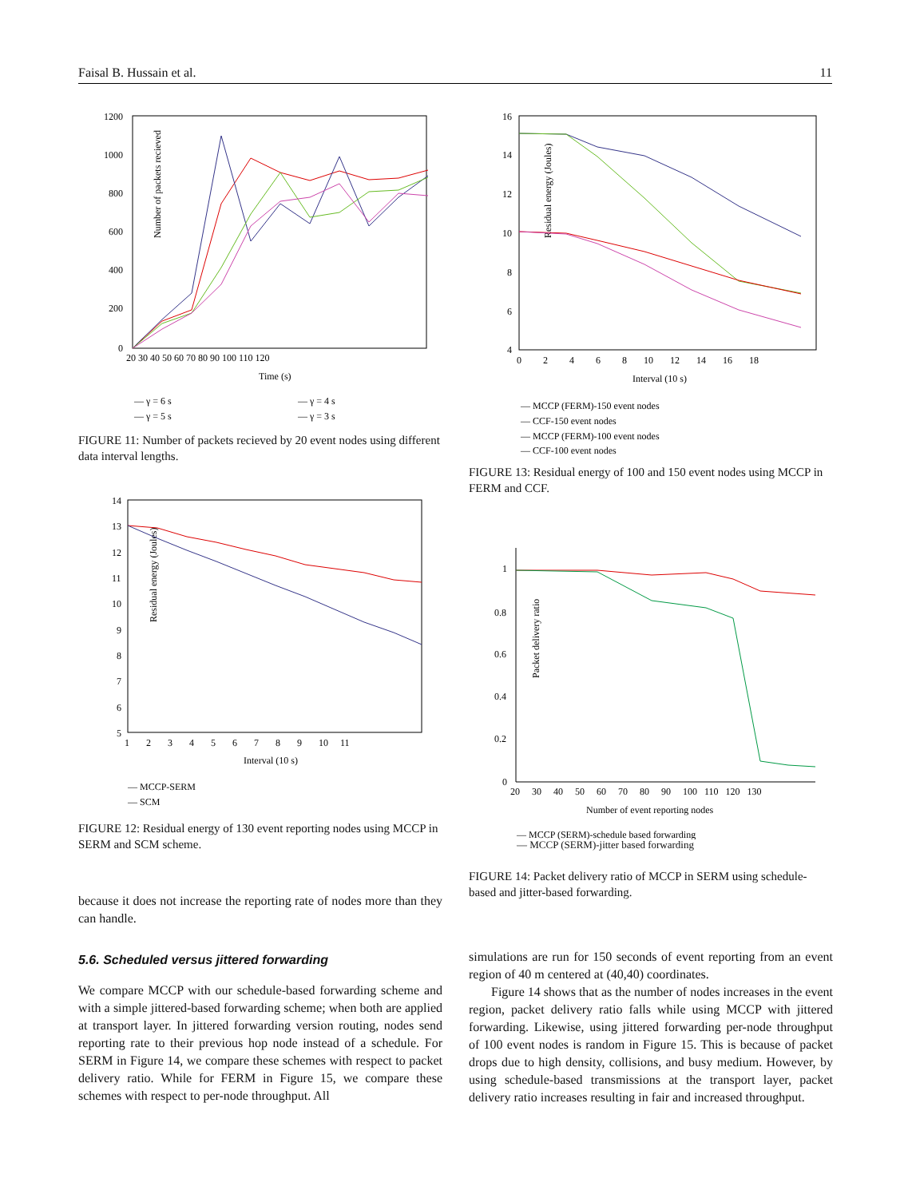Faisal B. Hussain et al. 11
Number of packets recieved
1200
1000
800
600
400
200
0
20 30 40 50 60 70 80 90 100 110 120
Time (s)
— γ = 6 s
— γ = 4 s
— γ = 5 s
— γ = 3 s
FIGURE 11: Number of packets recieved by 20 event nodes using different data interval lengths.
Residual energy (Joules)
14
13
12
11
10
9
8
7
6
5
1 2 3 4 5 6 7 8 9 10 11
Interval (10 s)
— MCCP-SERM
— SCM
FIGURE 12: Residual energy of 130 event reporting nodes using MCCP in SERM and SCM scheme.
because it does not increase the reporting rate of nodes more than they can handle.
5.6. Scheduled versus jittered forwarding
We compare MCCP with our schedule-based forwarding scheme and with a simple jittered-based forwarding scheme; when both are applied at transport layer. In jittered forwarding version routing, nodes send reporting rate to their previous hop node instead of a schedule. For SERM in Figure 14, we compare these schemes with respect to packet delivery ratio. While for FERM in Figure 15, we compare these schemes with respect to per-node throughput. All
Residual energy (Joules)
16
14
12
10
8
6
4
0 2 4 6 8 10 12 14 16 18
Interval (10 s)
— MCCP (FERM)-150 event nodes
— CCF-150 event nodes
— MCCP (FERM)-100 event nodes
— CCF-100 event nodes
FIGURE 13: Residual energy of 100 and 150 event nodes using MCCP in FERM and CCF.
Packet delivery ratio
1
0.8
0.6
0.4
0.2
0
20 30 40 50 60 70 80 90 100 110 120 130
Number of event reporting nodes
— MCCP (SERM)-schedule based forwarding
— MCCP (SERM)-jitter based forwarding
FIGURE 14: Packet delivery ratio of MCCP in SERM using schedule-based and jitter-based forwarding.
simulations are run for 150 seconds of event reporting from an event region of 40 m centered at (40,40) coordinates.
Figure 14 shows that as the number of nodes increases in the event region, packet delivery ratio falls while using MCCP with jittered forwarding. Likewise, using jittered forwarding per-node throughput of 100 event nodes is random in Figure 15. This is because of packet drops due to high density, collisions, and busy medium. However, by using schedule-based transmissions at the transport layer, packet delivery ratio increases resulting in fair and increased throughput.